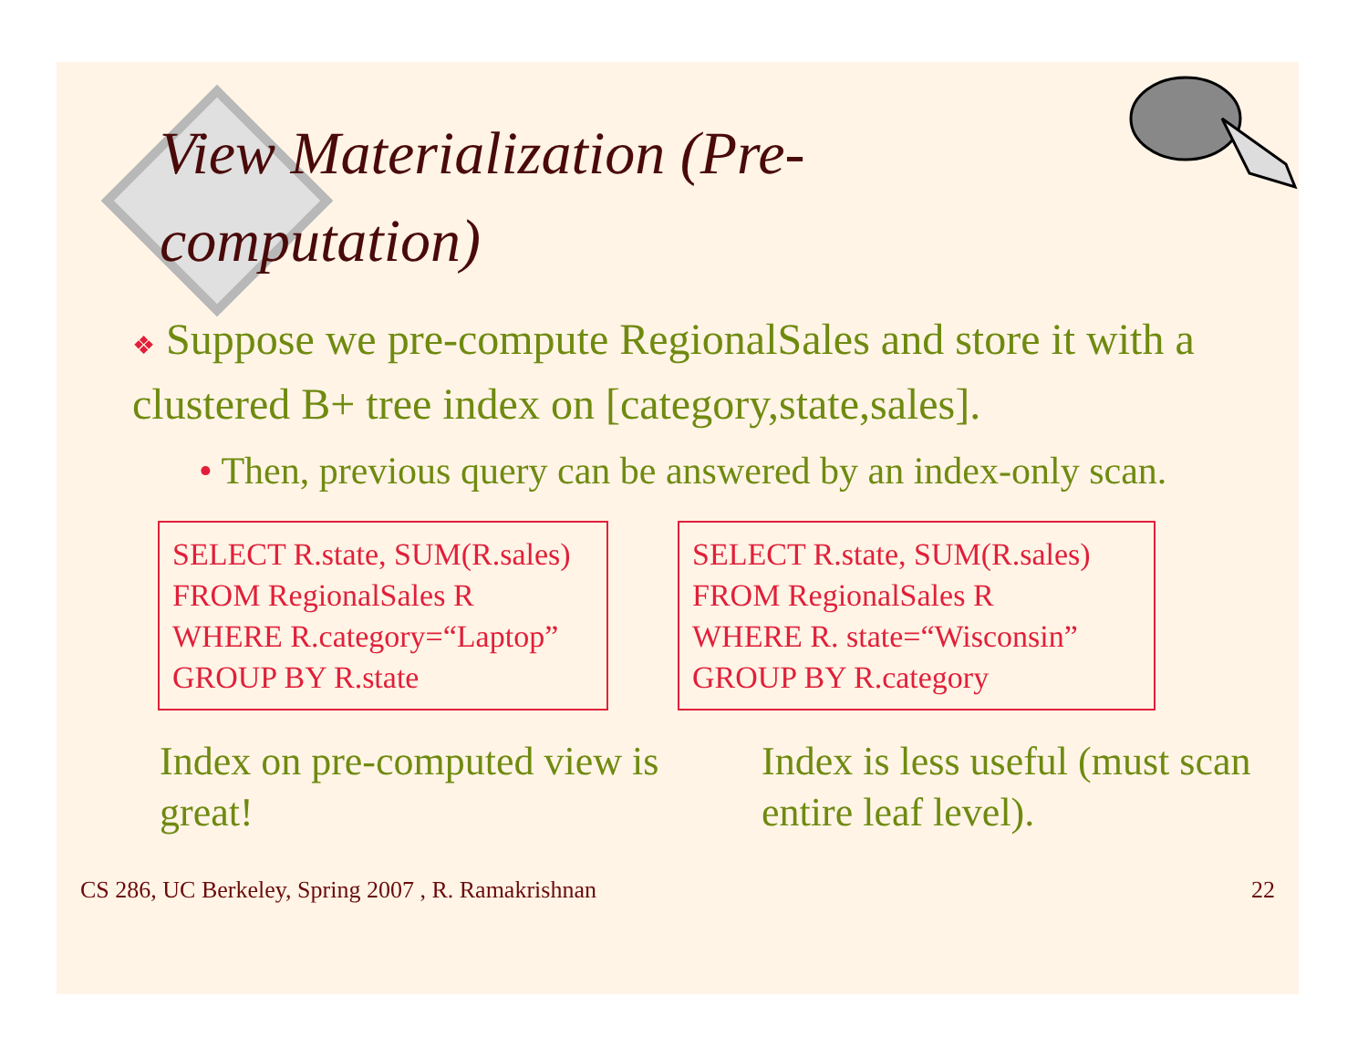View Materialization (Pre-computation)
❖ Suppose we pre-compute RegionalSales and store it with a clustered B+ tree index on [category,state,sales].
• Then, previous query can be answered by an index-only scan.
SELECT R.state, SUM(R.sales)
FROM RegionalSales R
WHERE R.category=“Laptop”
GROUP BY R.state
SELECT R.state, SUM(R.sales)
FROM RegionalSales R
WHERE R. state=“Wisconsin”
GROUP BY R.category
Index on pre-computed view is great!
Index is less useful (must scan entire leaf level).
CS 286, UC Berkeley, Spring 2007 , R. Ramakrishnan
22